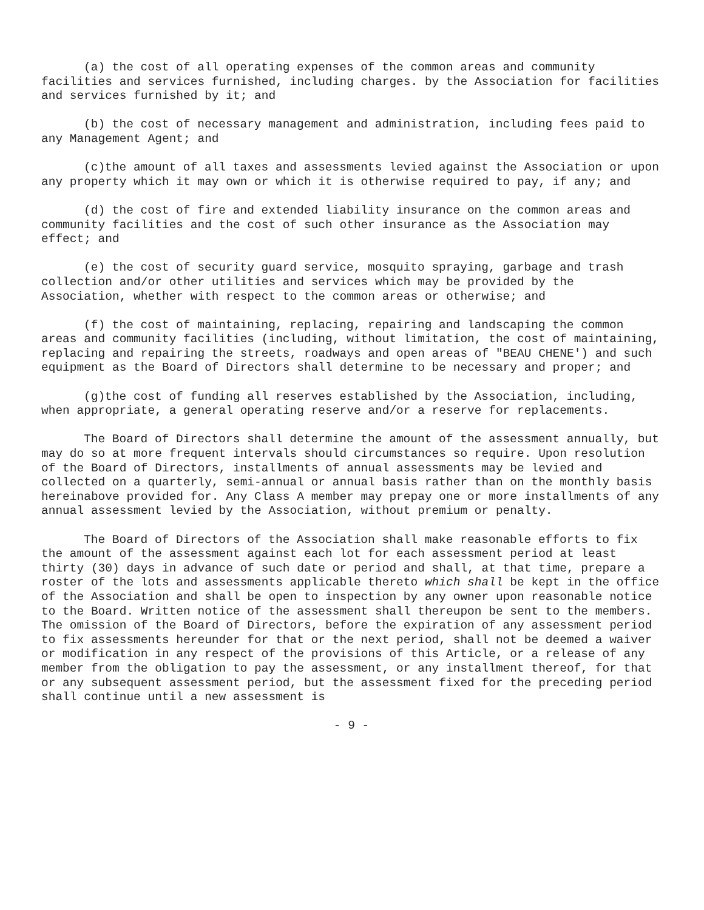(a) the cost of all operating expenses of the common areas and community facilities and services furnished, including charges. by the Association for facilities and services furnished by it; and
(b) the cost of necessary management and administration, including fees paid to any Management Agent; and
(c)the amount of all taxes and assessments levied against the Association or upon any property which it may own or which it is otherwise required to pay, if any; and
(d) the cost of fire and extended liability insurance on the common areas and community facilities and the cost of such other insurance as the Association may effect; and
(e) the cost of security guard service, mosquito spraying, garbage and trash collection and/or other utilities and services which may be provided by the Association, whether with respect to the common areas or otherwise; and
(f) the cost of maintaining, replacing, repairing and landscaping the common areas and community facilities (including, without limitation, the cost of maintaining, replacing and repairing the streets, roadways and open areas of "BEAU CHENE') and such equipment as the Board of Directors shall determine to be necessary and proper; and
(g)the cost of funding all reserves established by the Association, including, when appropriate, a general operating reserve and/or a reserve for replacements.
The Board of Directors shall determine the amount of the assessment annually, but may do so at more frequent intervals should circumstances so require. Upon resolution of the Board of Directors, installments of annual assessments may be levied and collected on a quarterly, semi-annual or annual basis rather than on the monthly basis hereinabove provided for. Any Class A member may prepay one or more installments of any annual assessment levied by the Association, without premium or penalty.
The Board of Directors of the Association shall make reasonable efforts to fix the amount of the assessment against each lot for each assessment period at least thirty (30) days in advance of such date or period and shall, at that time, prepare a roster of the lots and assessments applicable thereto which shall be kept in the office of the Association and shall be open to inspection by any owner upon reasonable notice to the Board. Written notice of the assessment shall thereupon be sent to the members. The omission of the Board of Directors, before the expiration of any assessment period to fix assessments hereunder for that or the next period, shall not be deemed a waiver or modification in any respect of the provisions of this Article, or a release of any member from the obligation to pay the assessment, or any installment thereof, for that or any subsequent assessment period, but the assessment fixed for the preceding period shall continue until a new assessment is
- 9 -